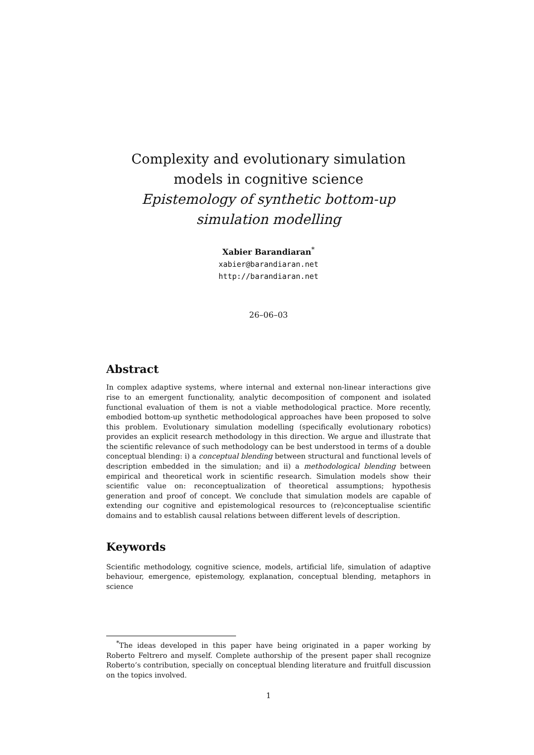Complexity and evolutionary simulation models in cognitive science
Epistemology of synthetic bottom-up simulation modelling
Xabier Barandiaran<sup>*</sup>
xabier@barandiaran.net
http://barandiaran.net
26–06–03
Abstract
In complex adaptive systems, where internal and external non-linear interactions give rise to an emergent functionality, analytic decomposition of component and isolated functional evaluation of them is not a viable methodological practice. More recently, embodied bottom-up synthetic methodological approaches have been proposed to solve this problem. Evolutionary simulation modelling (specifically evolutionary robotics) provides an explicit research methodology in this direction. We argue and illustrate that the scientific relevance of such methodology can be best understood in terms of a double conceptual blending: i) a conceptual blending between structural and functional levels of description embedded in the simulation; and ii) a methodological blending between empirical and theoretical work in scientific research. Simulation models show their scientific value on: reconceptualization of theoretical assumptions; hypothesis generation and proof of concept. We conclude that simulation models are capable of extending our cognitive and epistemological resources to (re)conceptualise scientific domains and to establish causal relations between different levels of description.
Keywords
Scientific methodology, cognitive science, models, artificial life, simulation of adaptive behaviour, emergence, epistemology, explanation, conceptual blending, metaphors in science
<sup>*</sup> The ideas developed in this paper have being originated in a paper working by Roberto Feltrero and myself. Complete authorship of the present paper shall recognize Roberto’s contribution, specially on conceptual blending literature and fruitfull discussion on the topics involved.
1